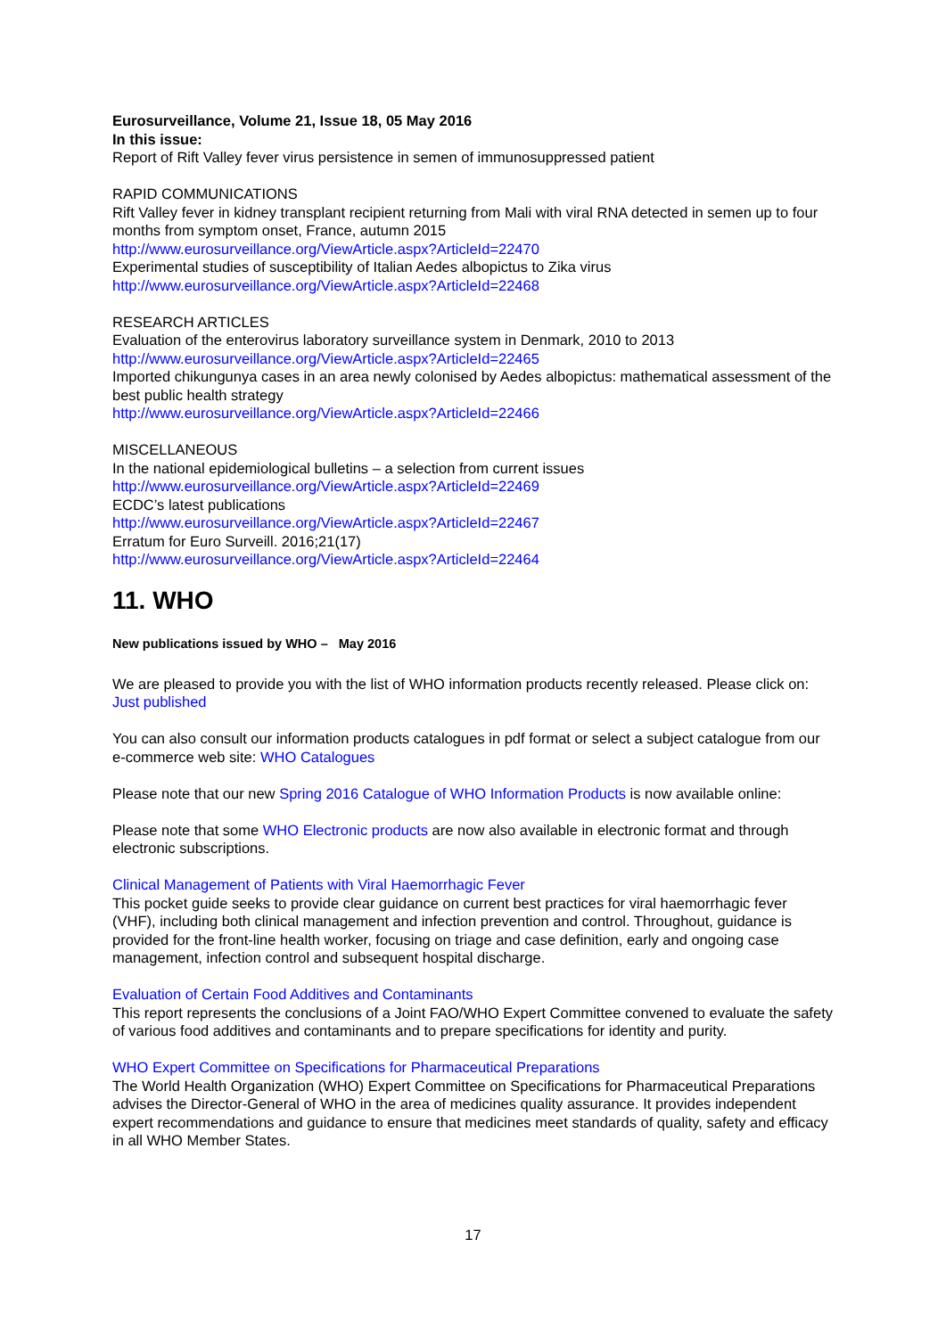Eurosurveillance, Volume 21, Issue 18, 05 May 2016
In this issue:
Report of Rift Valley fever virus persistence in semen of immunosuppressed patient
RAPID COMMUNICATIONS
Rift Valley fever in kidney transplant recipient returning from Mali with viral RNA detected in semen up to four months from symptom onset, France, autumn 2015
http://www.eurosurveillance.org/ViewArticle.aspx?ArticleId=22470
Experimental studies of susceptibility of Italian Aedes albopictus to Zika virus
http://www.eurosurveillance.org/ViewArticle.aspx?ArticleId=22468
RESEARCH ARTICLES
Evaluation of the enterovirus laboratory surveillance system in Denmark, 2010 to 2013
http://www.eurosurveillance.org/ViewArticle.aspx?ArticleId=22465
Imported chikungunya cases in an area newly colonised by Aedes albopictus: mathematical assessment of the best public health strategy
http://www.eurosurveillance.org/ViewArticle.aspx?ArticleId=22466
MISCELLANEOUS
In the national epidemiological bulletins – a selection from current issues
http://www.eurosurveillance.org/ViewArticle.aspx?ArticleId=22469
ECDC’s latest publications
http://www.eurosurveillance.org/ViewArticle.aspx?ArticleId=22467
Erratum for Euro Surveill. 2016;21(17)
http://www.eurosurveillance.org/ViewArticle.aspx?ArticleId=22464
11. WHO
New publications issued by WHO – May 2016
We are pleased to provide you with the list of WHO information products recently released. Please click on: Just published
You can also consult our information products catalogues in pdf format or select a subject catalogue from our e-commerce web site: WHO Catalogues
Please note that our new Spring 2016 Catalogue of WHO Information Products is now available online:
Please note that some WHO Electronic products are now also available in electronic format and through electronic subscriptions.
Clinical Management of Patients with Viral Haemorrhagic Fever
This pocket guide seeks to provide clear guidance on current best practices for viral haemorrhagic fever (VHF), including both clinical management and infection prevention and control. Throughout, guidance is provided for the front-line health worker, focusing on triage and case definition, early and ongoing case management, infection control and subsequent hospital discharge.
Evaluation of Certain Food Additives and Contaminants
This report represents the conclusions of a Joint FAO/WHO Expert Committee convened to evaluate the safety of various food additives and contaminants and to prepare specifications for identity and purity.
WHO Expert Committee on Specifications for Pharmaceutical Preparations
The World Health Organization (WHO) Expert Committee on Specifications for Pharmaceutical Preparations advises the Director-General of WHO in the area of medicines quality assurance. It provides independent expert recommendations and guidance to ensure that medicines meet standards of quality, safety and efficacy in all WHO Member States.
17